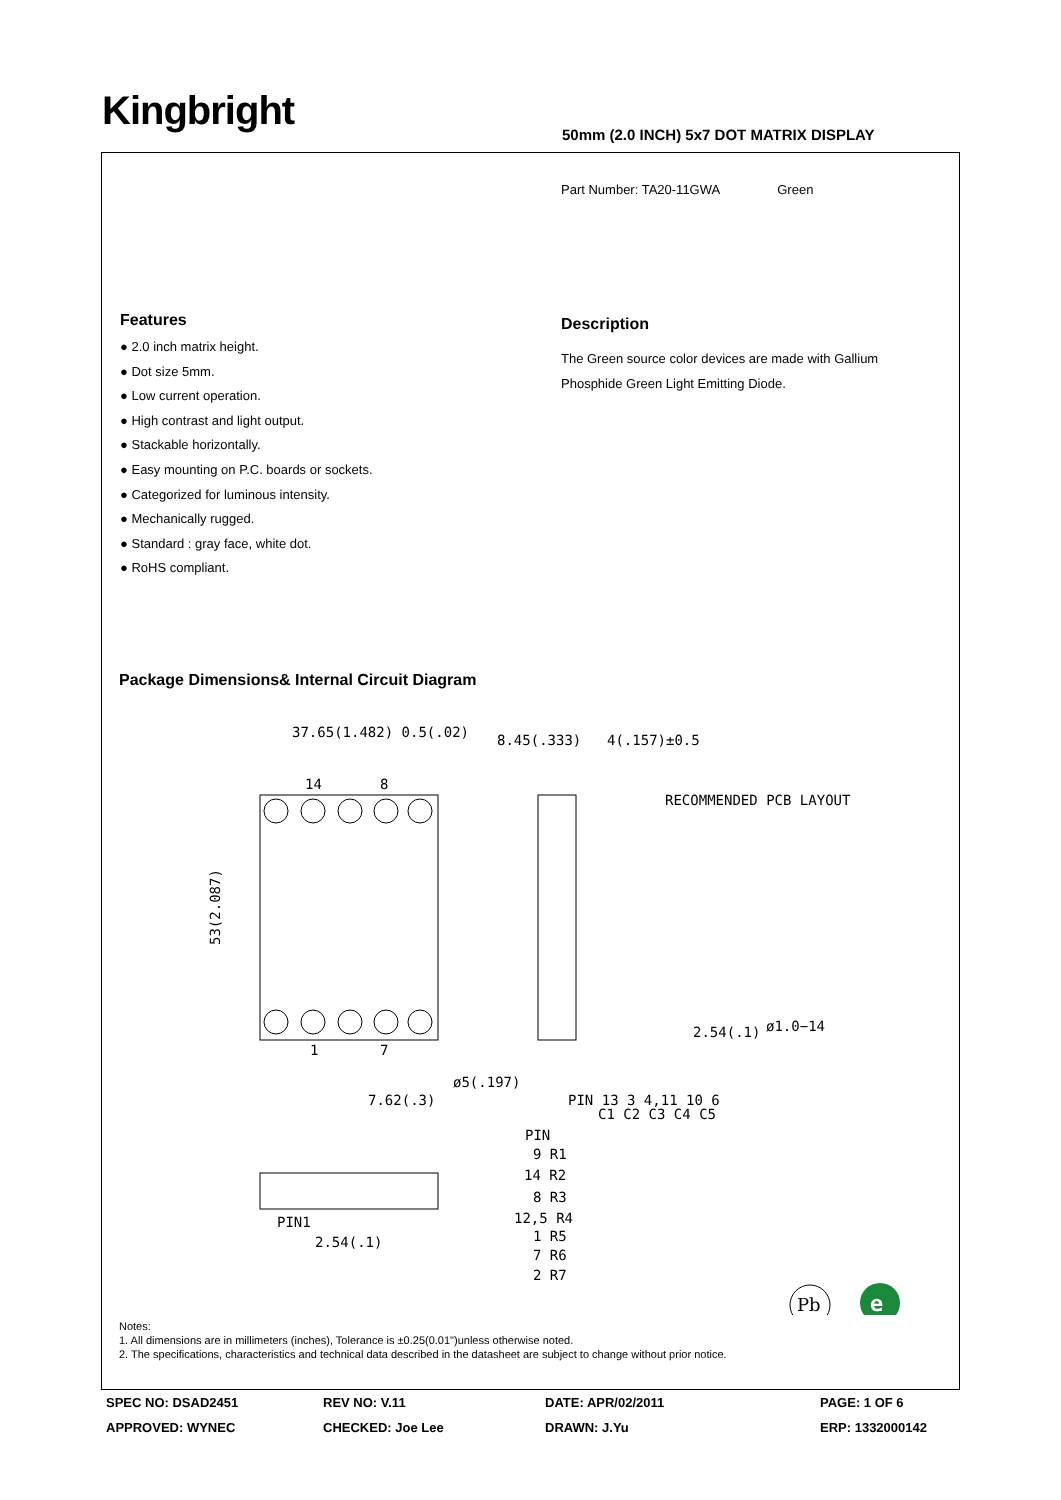Kingbright
50mm (2.0 INCH) 5x7 DOT MATRIX DISPLAY
Part Number: TA20-11GWA Green
Features
● 2.0 inch matrix height.
● Dot size 5mm.
● Low current operation.
● High contrast and light output.
● Stackable horizontally.
● Easy mounting on P.C. boards or sockets.
● Categorized for luminous intensity.
● Mechanically rugged.
● Standard : gray face, white dot.
● RoHS compliant.
Description
The Green source color devices are made with Gallium Phosphide Green Light Emitting Diode.
Package Dimensions& Internal Circuit Diagram
37.65(1.482) 0.5(.02)
8.45(.333)
4(.157)±0.5
14
8
RECOMMENDED PCB LAYOUT
53(2.087)
1
7
ø5(.197)
7.62(.3)
2.54(.1)
ø1.0−14
PIN 13 3 4,11 10 6
C1 C2 C3 C4 C5
PIN
9 R1
14 R2
8 R3
12,5 R4
1 R5
7 R6
2 R7
PIN1
2.54(.1)
Pb
e
Notes:
1. All dimensions are in millimeters (inches), Tolerance is ±0.25(0.01")unless otherwise noted.
2. The specifications, characteristics and technical data described in the datasheet are subject to change without prior notice.
SPEC NO: DSAD2451
REV NO: V.11
DATE: APR/02/2011
PAGE: 1 OF 6
APPROVED: WYNEC
CHECKED: Joe Lee
DRAWN: J.Yu
ERP: 1332000142